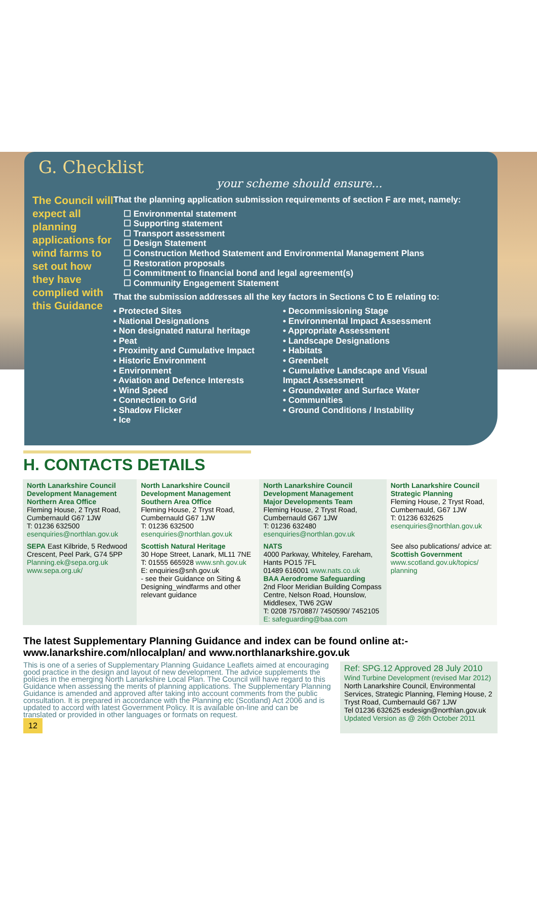G. Checklist
your scheme should ensure...
The Council will expect all planning applications for wind farms to set out how they have complied with this Guidance
That the planning application submission requirements of section F are met, namely:
☐ Environmental statement
☐ Supporting statement
☐ Transport assessment
☐ Design Statement
☐ Construction Method Statement and Environmental Management Plans
☐ Restoration proposals
☐ Commitment to financial bond and legal agreement(s)
☐ Community Engagement Statement
That the submission addresses all the key factors in Sections C to E relating to:
• Protected Sites
• National Designations
• Non designated natural heritage
• Peat
• Proximity and Cumulative Impact
• Historic Environment
• Environment
• Aviation and Defence Interests
• Wind Speed
• Connection to Grid
• Shadow Flicker
• Ice
• Decommissioning Stage
• Environmental Impact Assessment
• Appropriate Assessment
• Landscape Designations
• Habitats
• Greenbelt
• Cumulative Landscape and Visual Impact Assessment
• Groundwater and Surface Water
• Communities
• Ground Conditions / Instability
H. CONTACTS DETAILS
| North Lanarkshire Council Development Management Northern Area Office Fleming House, 2 Tryst Road, Cumbernauld G67 1JW T: 01236 632500 esenquiries@northlan.gov.uk | North Lanarkshire Council Development Management Southern Area Office Fleming House, 2 Tryst Road, Cumbernauld G67 1JW T: 01236 632500 esenquiries@northlan.gov.uk | North Lanarkshire Council Development Management Major Developments Team Fleming House, 2 Tryst Road, Cumbernauld G67 1JW T: 01236 632480 esenquiries@northlan.gov.uk | North Lanarkshire Council Strategic Planning Fleming House, 2 Tryst Road, Cumbernauld, G67 1JW T: 01236 632625 esenquiries@northlan.gov.uk |
| SEPA East Kilbride, 5 Redwood Crescent, Peel Park, G74 5PP Planning.ek@sepa.org.uk www.sepa.org.uk/ | Scottish Natural Heritage 30 Hope Street, Lanark, ML11 7NE T: 01555 665928 www.snh.gov.uk E: enquiries@snh.gov.uk - see their Guidance on Siting & Designing_windfarms and other relevant guidance | NATS 4000 Parkway, Whiteley, Fareham, Hants PO15 7FL 01489 616001 www.nats.co.uk BAA Aerodrome Safeguarding 2nd Floor Meridian Building Compass Centre, Nelson Road, Hounslow, Middlesex, TW6 2GW T: 0208 7570887/ 7450590/ 7452105 E: safeguarding@baa.com | See also publications/ advice at: Scottish Government www.scotland.gov.uk/topics/ planning |
The latest Supplementary Planning Guidance and index can be found online at:-
www.lanarkshire.com/nllocalplan/ and www.northlanarkshire.gov.uk
This is one of a series of Supplementary Planning Guidance Leaflets aimed at encouraging good practice in the design and layout of new development. The advice supplements the policies in the emerging North Lanarkshire Local Plan. The Council will have regard to this Guidance when assessing the merits of planning applications. The Supplementary Planning Guidance is amended and approved after taking into account comments from the public consultation. It is prepared in accordance with the Planning etc (Scotland) Act 2006 and is updated to accord with latest Government Policy. It is available on-line and can be translated or provided in other languages or formats on request.
12
Ref: SPG.12 Approved 28 July 2010
Wind Turbine Development (revised Mar 2012)
North Lanarkshire Council, Environmental Services, Strategic Planning, Fleming House, 2 Tryst Road, Cumbernauld G67 1JW
Tel 01236 632625 esdesign@northlan.gov.uk
Updated Version as @ 26th October 2011